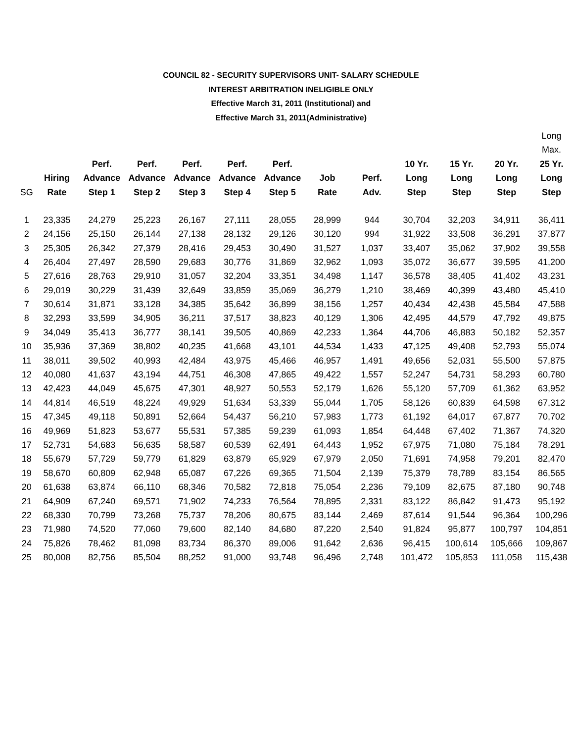COUNCIL 82 - SECURITY SUPERVISORS UNIT- SALARY SCHEDULE
INTEREST ARBITRATION INELIGIBLE ONLY
Effective March 31, 2011 (Institutional) and
Effective March 31, 2011(Administrative)
| SG | Hiring Rate | Perf. Advance Step 1 | Perf. Advance Step 2 | Perf. Advance Step 3 | Perf. Advance Step 4 | Perf. Advance Step 5 | Job Rate | Perf. Adv. | 10 Yr. Long Step | 15 Yr. Long Step | 20 Yr. Long Step | Long Max. 25 Yr. Long Step |
| --- | --- | --- | --- | --- | --- | --- | --- | --- | --- | --- | --- | --- |
| 1 | 23,335 | 24,279 | 25,223 | 26,167 | 27,111 | 28,055 | 28,999 | 944 | 30,704 | 32,203 | 34,911 | 36,411 |
| 2 | 24,156 | 25,150 | 26,144 | 27,138 | 28,132 | 29,126 | 30,120 | 994 | 31,922 | 33,508 | 36,291 | 37,877 |
| 3 | 25,305 | 26,342 | 27,379 | 28,416 | 29,453 | 30,490 | 31,527 | 1,037 | 33,407 | 35,062 | 37,902 | 39,558 |
| 4 | 26,404 | 27,497 | 28,590 | 29,683 | 30,776 | 31,869 | 32,962 | 1,093 | 35,072 | 36,677 | 39,595 | 41,200 |
| 5 | 27,616 | 28,763 | 29,910 | 31,057 | 32,204 | 33,351 | 34,498 | 1,147 | 36,578 | 38,405 | 41,402 | 43,231 |
| 6 | 29,019 | 30,229 | 31,439 | 32,649 | 33,859 | 35,069 | 36,279 | 1,210 | 38,469 | 40,399 | 43,480 | 45,410 |
| 7 | 30,614 | 31,871 | 33,128 | 34,385 | 35,642 | 36,899 | 38,156 | 1,257 | 40,434 | 42,438 | 45,584 | 47,588 |
| 8 | 32,293 | 33,599 | 34,905 | 36,211 | 37,517 | 38,823 | 40,129 | 1,306 | 42,495 | 44,579 | 47,792 | 49,875 |
| 9 | 34,049 | 35,413 | 36,777 | 38,141 | 39,505 | 40,869 | 42,233 | 1,364 | 44,706 | 46,883 | 50,182 | 52,357 |
| 10 | 35,936 | 37,369 | 38,802 | 40,235 | 41,668 | 43,101 | 44,534 | 1,433 | 47,125 | 49,408 | 52,793 | 55,074 |
| 11 | 38,011 | 39,502 | 40,993 | 42,484 | 43,975 | 45,466 | 46,957 | 1,491 | 49,656 | 52,031 | 55,500 | 57,875 |
| 12 | 40,080 | 41,637 | 43,194 | 44,751 | 46,308 | 47,865 | 49,422 | 1,557 | 52,247 | 54,731 | 58,293 | 60,780 |
| 13 | 42,423 | 44,049 | 45,675 | 47,301 | 48,927 | 50,553 | 52,179 | 1,626 | 55,120 | 57,709 | 61,362 | 63,952 |
| 14 | 44,814 | 46,519 | 48,224 | 49,929 | 51,634 | 53,339 | 55,044 | 1,705 | 58,126 | 60,839 | 64,598 | 67,312 |
| 15 | 47,345 | 49,118 | 50,891 | 52,664 | 54,437 | 56,210 | 57,983 | 1,773 | 61,192 | 64,017 | 67,877 | 70,702 |
| 16 | 49,969 | 51,823 | 53,677 | 55,531 | 57,385 | 59,239 | 61,093 | 1,854 | 64,448 | 67,402 | 71,367 | 74,320 |
| 17 | 52,731 | 54,683 | 56,635 | 58,587 | 60,539 | 62,491 | 64,443 | 1,952 | 67,975 | 71,080 | 75,184 | 78,291 |
| 18 | 55,679 | 57,729 | 59,779 | 61,829 | 63,879 | 65,929 | 67,979 | 2,050 | 71,691 | 74,958 | 79,201 | 82,470 |
| 19 | 58,670 | 60,809 | 62,948 | 65,087 | 67,226 | 69,365 | 71,504 | 2,139 | 75,379 | 78,789 | 83,154 | 86,565 |
| 20 | 61,638 | 63,874 | 66,110 | 68,346 | 70,582 | 72,818 | 75,054 | 2,236 | 79,109 | 82,675 | 87,180 | 90,748 |
| 21 | 64,909 | 67,240 | 69,571 | 71,902 | 74,233 | 76,564 | 78,895 | 2,331 | 83,122 | 86,842 | 91,473 | 95,192 |
| 22 | 68,330 | 70,799 | 73,268 | 75,737 | 78,206 | 80,675 | 83,144 | 2,469 | 87,614 | 91,544 | 96,364 | 100,296 |
| 23 | 71,980 | 74,520 | 77,060 | 79,600 | 82,140 | 84,680 | 87,220 | 2,540 | 91,824 | 95,877 | 100,797 | 104,851 |
| 24 | 75,826 | 78,462 | 81,098 | 83,734 | 86,370 | 89,006 | 91,642 | 2,636 | 96,415 | 100,614 | 105,666 | 109,867 |
| 25 | 80,008 | 82,756 | 85,504 | 88,252 | 91,000 | 93,748 | 96,496 | 2,748 | 101,472 | 105,853 | 111,058 | 115,438 |